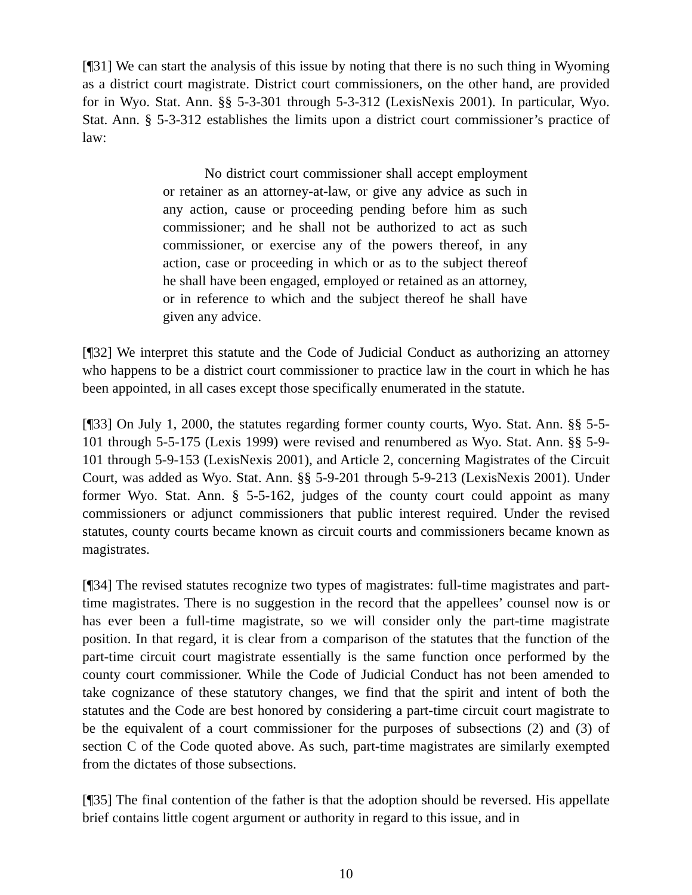[¶31] We can start the analysis of this issue by noting that there is no such thing in Wyoming as a district court magistrate. District court commissioners, on the other hand, are provided for in Wyo. Stat. Ann. §§ 5-3-301 through 5-3-312 (LexisNexis 2001). In particular, Wyo. Stat. Ann. § 5-3-312 establishes the limits upon a district court commissioner’s practice of law:
No district court commissioner shall accept employment or retainer as an attorney-at-law, or give any advice as such in any action, cause or proceeding pending before him as such commissioner; and he shall not be authorized to act as such commissioner, or exercise any of the powers thereof, in any action, case or proceeding in which or as to the subject thereof he shall have been engaged, employed or retained as an attorney, or in reference to which and the subject thereof he shall have given any advice.
[¶32] We interpret this statute and the Code of Judicial Conduct as authorizing an attorney who happens to be a district court commissioner to practice law in the court in which he has been appointed, in all cases except those specifically enumerated in the statute.
[¶33] On July 1, 2000, the statutes regarding former county courts, Wyo. Stat. Ann. §§ 5-5-101 through 5-5-175 (Lexis 1999) were revised and renumbered as Wyo. Stat. Ann. §§ 5-9-101 through 5-9-153 (LexisNexis 2001), and Article 2, concerning Magistrates of the Circuit Court, was added as Wyo. Stat. Ann. §§ 5-9-201 through 5-9-213 (LexisNexis 2001). Under former Wyo. Stat. Ann. § 5-5-162, judges of the county court could appoint as many commissioners or adjunct commissioners that public interest required. Under the revised statutes, county courts became known as circuit courts and commissioners became known as magistrates.
[¶34] The revised statutes recognize two types of magistrates: full-time magistrates and part-time magistrates. There is no suggestion in the record that the appellees’ counsel now is or has ever been a full-time magistrate, so we will consider only the part-time magistrate position. In that regard, it is clear from a comparison of the statutes that the function of the part-time circuit court magistrate essentially is the same function once performed by the county court commissioner. While the Code of Judicial Conduct has not been amended to take cognizance of these statutory changes, we find that the spirit and intent of both the statutes and the Code are best honored by considering a part-time circuit court magistrate to be the equivalent of a court commissioner for the purposes of subsections (2) and (3) of section C of the Code quoted above. As such, part-time magistrates are similarly exempted from the dictates of those subsections.
[¶35] The final contention of the father is that the adoption should be reversed. His appellate brief contains little cogent argument or authority in regard to this issue, and in
10